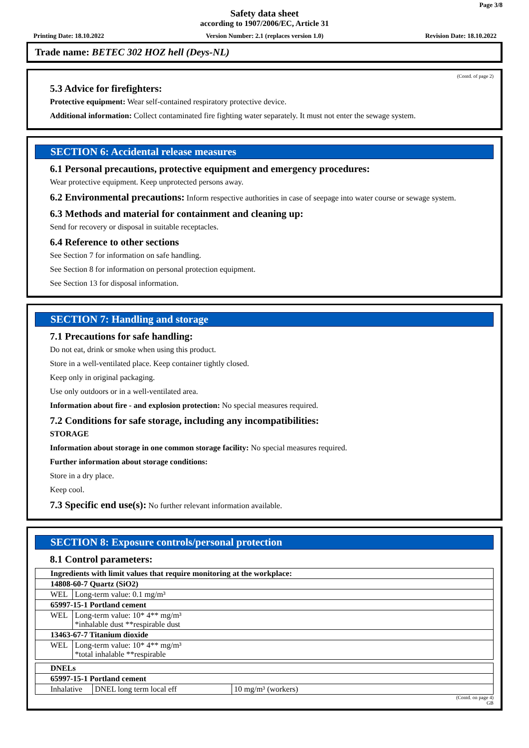Page 3/8
Safety data sheet
according to 1907/2006/EC, Article 31
Printing Date: 18.10.2022 Version Number: 2.1 (replaces version 1.0) Revision Date: 18.10.2022
Trade name: BETEC 302 HOZ hell (Deys-NL)
(Contd. of page 2)
5.3 Advice for firefighters:
Protective equipment: Wear self-contained respiratory protective device.
Additional information: Collect contaminated fire fighting water separately. It must not enter the sewage system.
SECTION 6: Accidental release measures
6.1 Personal precautions, protective equipment and emergency procedures:
Wear protective equipment. Keep unprotected persons away.
6.2 Environmental precautions: Inform respective authorities in case of seepage into water course or sewage system.
6.3 Methods and material for containment and cleaning up:
Send for recovery or disposal in suitable receptacles.
6.4 Reference to other sections
See Section 7 for information on safe handling.
See Section 8 for information on personal protection equipment.
See Section 13 for disposal information.
SECTION 7: Handling and storage
7.1 Precautions for safe handling:
Do not eat, drink or smoke when using this product.
Store in a well-ventilated place. Keep container tightly closed.
Keep only in original packaging.
Use only outdoors or in a well-ventilated area.
Information about fire - and explosion protection: No special measures required.
7.2 Conditions for safe storage, including any incompatibilities:
STORAGE
Information about storage in one common storage facility: No special measures required.
Further information about storage conditions:
Store in a dry place.
Keep cool.
7.3 Specific end use(s): No further relevant information available.
SECTION 8: Exposure controls/personal protection
8.1 Control parameters:
| Ingredients with limit values that require monitoring at the workplace: | |
| 14808-60-7 Quartz (SiO2) | |
| WEL | Long-term value: 0.1 mg/m³ |
| 65997-15-1 Portland cement | |
| WEL | Long-term value: 10* 4** mg/m³ *inhalable dust **respirable dust |
| 13463-67-7 Titanium dioxide | |
| WEL | Long-term value: 10* 4** mg/m³ *total inhalable **respirable |
| DNELs | | |
| 65997-15-1 Portland cement | | |
| Inhalative | DNEL long term local eff | 10 mg/m³ (workers) |
(Contd. on page 4)
GB